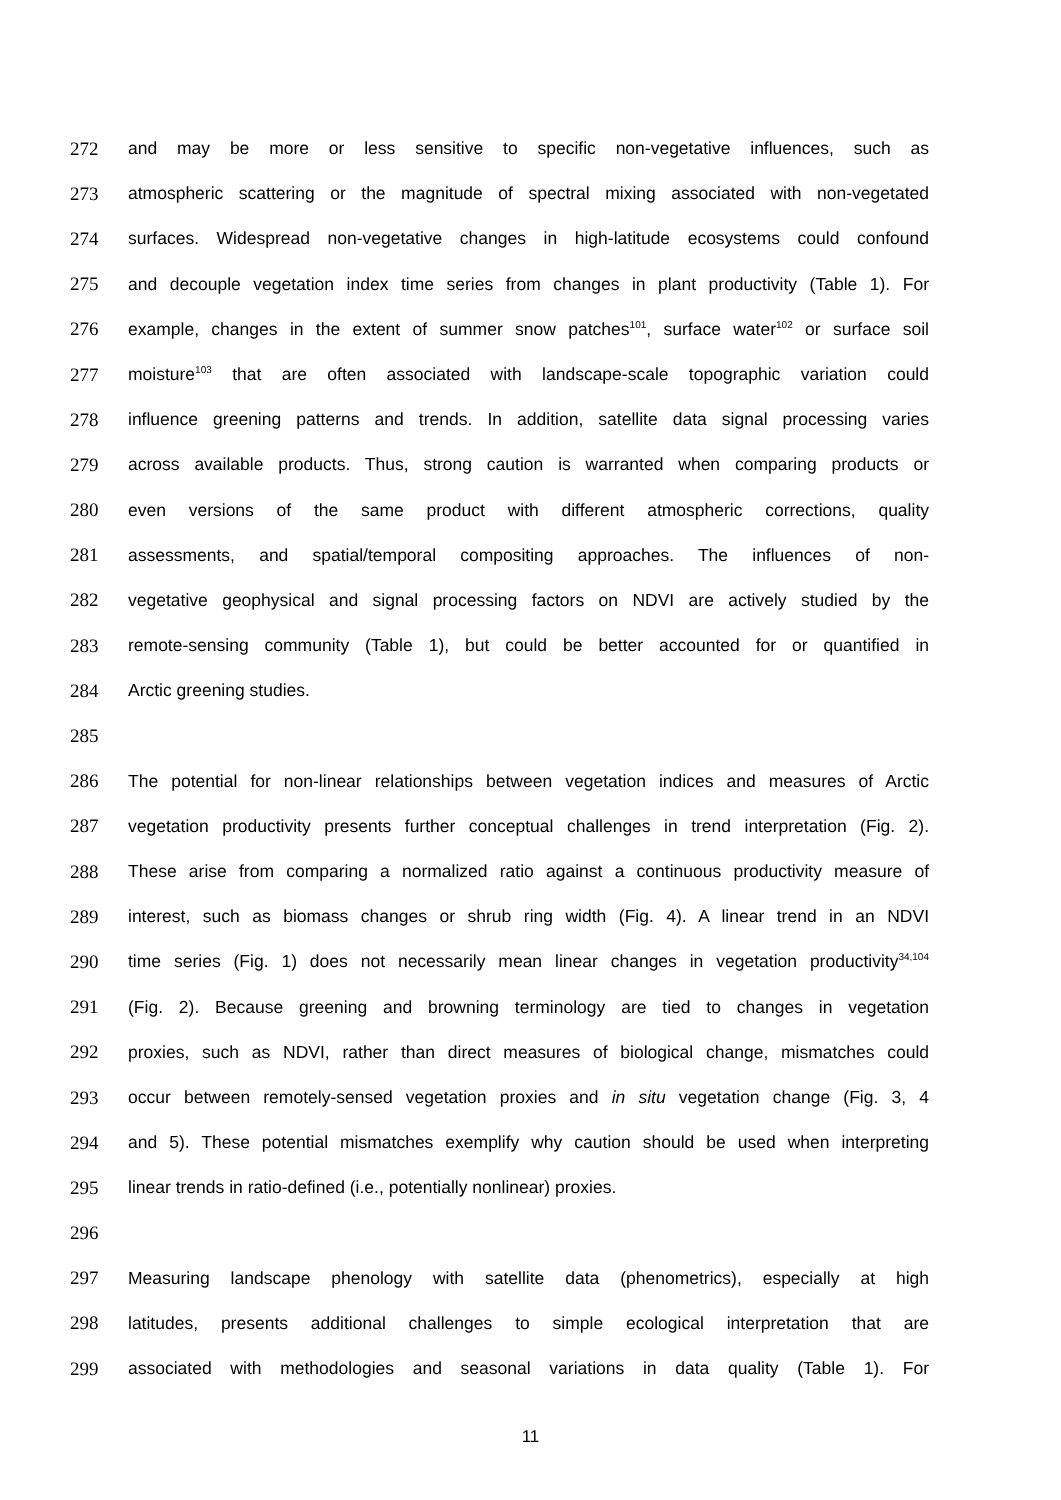272 and may be more or less sensitive to specific non-vegetative influences, such as
273 atmospheric scattering or the magnitude of spectral mixing associated with non-vegetated
274 surfaces. Widespread non-vegetative changes in high-latitude ecosystems could confound
275 and decouple vegetation index time series from changes in plant productivity (Table 1). For
276 example, changes in the extent of summer snow patches<sup>101</sup>, surface water<sup>102</sup> or surface soil
277 moisture<sup>103</sup> that are often associated with landscape-scale topographic variation could
278 influence greening patterns and trends. In addition, satellite data signal processing varies
279 across available products. Thus, strong caution is warranted when comparing products or
280 even versions of the same product with different atmospheric corrections, quality
281 assessments, and spatial/temporal compositing approaches. The influences of non-
282 vegetative geophysical and signal processing factors on NDVI are actively studied by the
283 remote-sensing community (Table 1), but could be better accounted for or quantified in
284 Arctic greening studies.
285
286 The potential for non-linear relationships between vegetation indices and measures of Arctic
287 vegetation productivity presents further conceptual challenges in trend interpretation (Fig. 2).
288 These arise from comparing a normalized ratio against a continuous productivity measure of
289 interest, such as biomass changes or shrub ring width (Fig. 4). A linear trend in an NDVI
290 time series (Fig. 1) does not necessarily mean linear changes in vegetation productivity<sup>34,104</sup>
291 (Fig. 2). Because greening and browning terminology are tied to changes in vegetation
292 proxies, such as NDVI, rather than direct measures of biological change, mismatches could
293 occur between remotely-sensed vegetation proxies and in situ vegetation change (Fig. 3, 4
294 and 5). These potential mismatches exemplify why caution should be used when interpreting
295 linear trends in ratio-defined (i.e., potentially nonlinear) proxies.
296
297 Measuring landscape phenology with satellite data (phenometrics), especially at high
298 latitudes, presents additional challenges to simple ecological interpretation that are
299 associated with methodologies and seasonal variations in data quality (Table 1). For
11